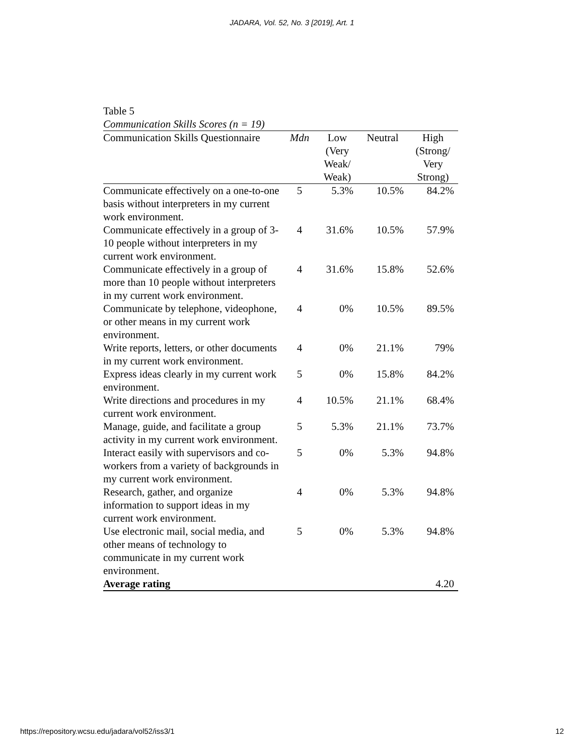JADARA, Vol. 52, No. 3 [2019], Art. 1
Table 5
Communication Skills Scores (n = 19)
| Communication Skills Questionnaire | Mdn | Low (Very Weak/ Weak) | Neutral | High (Strong/ Very Strong) |
| --- | --- | --- | --- | --- |
| Communicate effectively on a one-to-one basis without interpreters in my current work environment. | 5 | 5.3% | 10.5% | 84.2% |
| Communicate effectively in a group of 3-10 people without interpreters in my current work environment. | 4 | 31.6% | 10.5% | 57.9% |
| Communicate effectively in a group of more than 10 people without interpreters in my current work environment. | 4 | 31.6% | 15.8% | 52.6% |
| Communicate by telephone, videophone, or other means in my current work environment. | 4 | 0% | 10.5% | 89.5% |
| Write reports, letters, or other documents in my current work environment. | 4 | 0% | 21.1% | 79% |
| Express ideas clearly in my current work environment. | 5 | 0% | 15.8% | 84.2% |
| Write directions and procedures in my current work environment. | 4 | 10.5% | 21.1% | 68.4% |
| Manage, guide, and facilitate a group activity in my current work environment. | 5 | 5.3% | 21.1% | 73.7% |
| Interact easily with supervisors and co-workers from a variety of backgrounds in my current work environment. | 5 | 0% | 5.3% | 94.8% |
| Research, gather, and organize information to support ideas in my current work environment. | 4 | 0% | 5.3% | 94.8% |
| Use electronic mail, social media, and other means of technology to communicate in my current work environment. | 5 | 0% | 5.3% | 94.8% |
| Average rating | | | | 4.20 |
https://repository.wcsu.edu/jadara/vol52/iss3/1 12